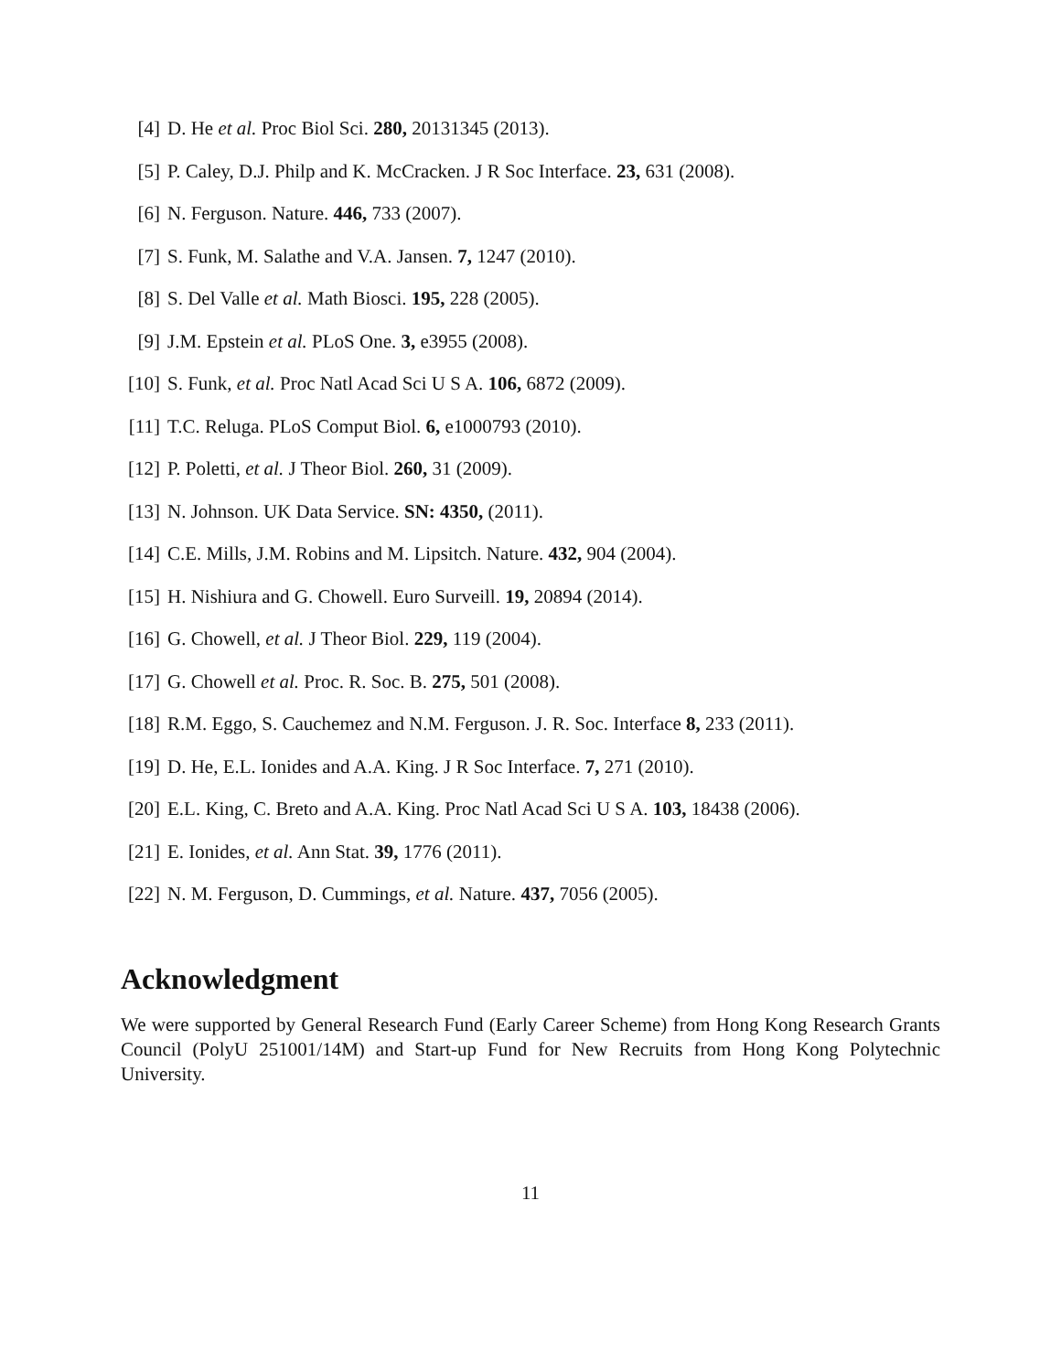[4] D. He et al. Proc Biol Sci. 280, 20131345 (2013).
[5] P. Caley, D.J. Philp and K. McCracken. J R Soc Interface. 23, 631 (2008).
[6] N. Ferguson. Nature. 446, 733 (2007).
[7] S. Funk, M. Salathe and V.A. Jansen. 7, 1247 (2010).
[8] S. Del Valle et al. Math Biosci. 195, 228 (2005).
[9] J.M. Epstein et al. PLoS One. 3, e3955 (2008).
[10] S. Funk, et al. Proc Natl Acad Sci U S A. 106, 6872 (2009).
[11] T.C. Reluga. PLoS Comput Biol. 6, e1000793 (2010).
[12] P. Poletti, et al. J Theor Biol. 260, 31 (2009).
[13] N. Johnson. UK Data Service. SN: 4350, (2011).
[14] C.E. Mills, J.M. Robins and M. Lipsitch. Nature. 432, 904 (2004).
[15] H. Nishiura and G. Chowell. Euro Surveill. 19, 20894 (2014).
[16] G. Chowell, et al. J Theor Biol. 229, 119 (2004).
[17] G. Chowell et al. Proc. R. Soc. B. 275, 501 (2008).
[18] R.M. Eggo, S. Cauchemez and N.M. Ferguson. J. R. Soc. Interface 8, 233 (2011).
[19] D. He, E.L. Ionides and A.A. King. J R Soc Interface. 7, 271 (2010).
[20] E.L. King, C. Breto and A.A. King. Proc Natl Acad Sci U S A. 103, 18438 (2006).
[21] E. Ionides, et al. Ann Stat. 39, 1776 (2011).
[22] N. M. Ferguson, D. Cummings, et al. Nature. 437, 7056 (2005).
Acknowledgment
We were supported by General Research Fund (Early Career Scheme) from Hong Kong Research Grants Council (PolyU 251001/14M) and Start-up Fund for New Recruits from Hong Kong Polytechnic University.
11